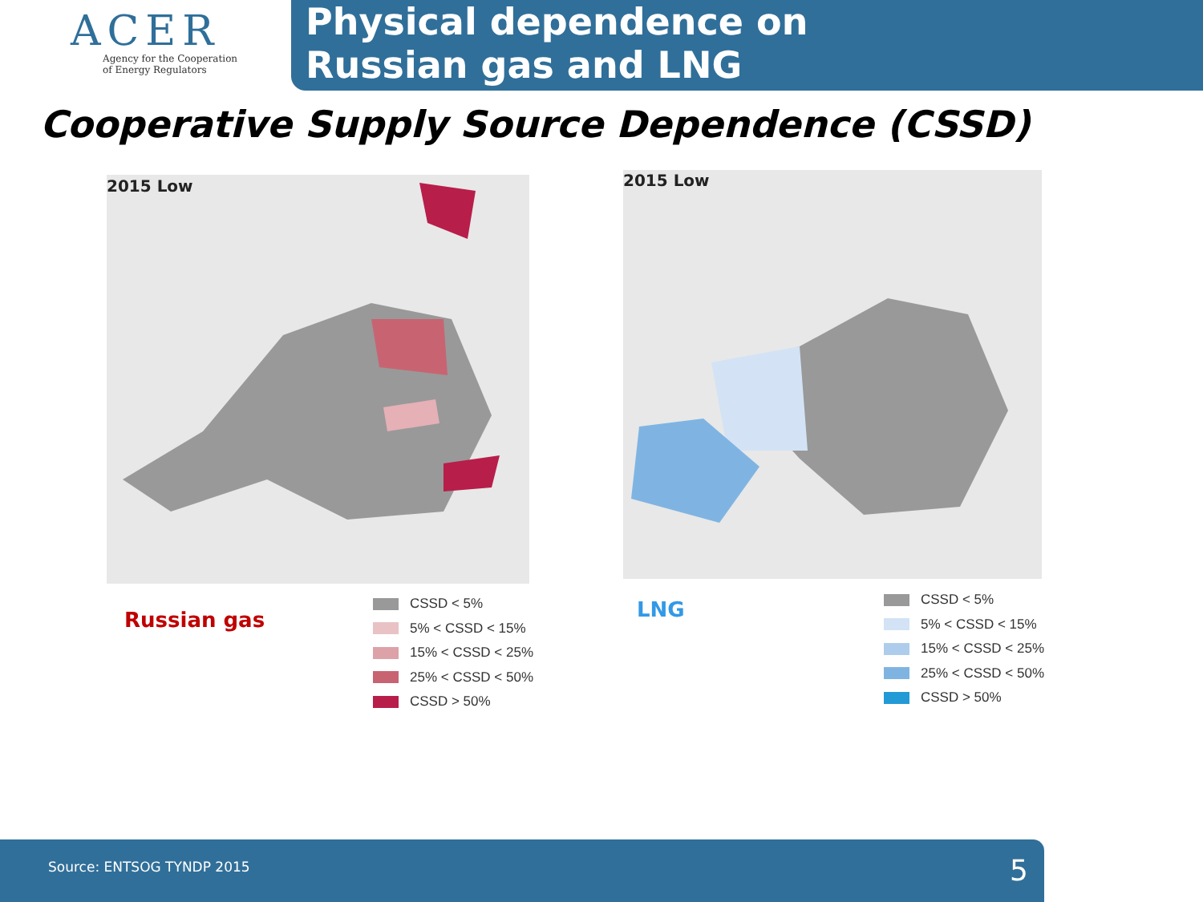ACER
Agency for the Cooperation
of Energy Regulators
Physical dependence on
Russian gas and LNG
Cooperative Supply Source Dependence (CSSD)
2015 Low 2015 Low
Russian gas
CSSD < 5%
5% < CSSD < 15%
15% < CSSD < 25%
25% < CSSD < 50%
CSSD > 50%
LNG
CSSD < 5%
5% < CSSD < 15%
15% < CSSD < 25%
25% < CSSD < 50%
CSSD > 50%
Source: ENTSOG TYNDP 2015 5